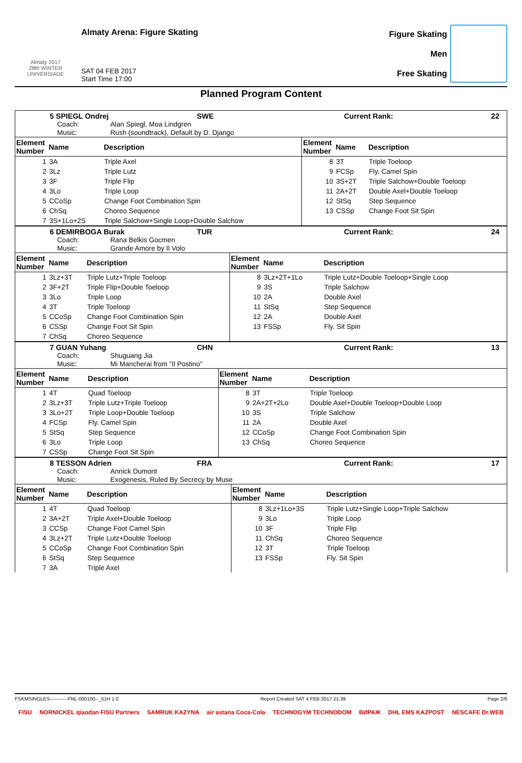Almaty 2017
28th WINTER UNIVERSIADE
Almaty Arena: Figure Skating
SAT 04 FEB 2017
Start Time 17:00
Figure Skating
Men
Free Skating
Planned Program Content
5 SPIEGL Ondrej SWE Current Rank: 22
Coach: Alan Spiegl, Moa Lindgren
Music: Rush (soundtrack), Default by D. Django
| Element Number | Name | Description | Element Number | Name | Description |
| --- | --- | --- | --- | --- | --- |
| 1 | 3A | Triple Axel | 8 | 3T | Triple Toeloop |
| 2 | 3Lz | Triple Lutz | 9 | FCSp | Fly. Camel Spin |
| 3 | 3F | Triple Flip | 10 | 3S+2T | Triple Salchow+Double Toeloop |
| 4 | 3Lo | Triple Loop | 11 | 2A+2T | Double Axel+Double Toeloop |
| 5 | CCoSp | Change Foot Combination Spin | 12 | StSq | Step Sequence |
| 6 | ChSq | Choreo Sequence | 13 | CSSp | Change Foot Sit Spin |
| 7 | 3S+1Lo+2S | Triple Salchow+Single Loop+Double Salchow | | | |
6 DEMIRBOGA Burak TUR Current Rank: 24
Coach: Rana Belkis Gocmen
Music: Grande Amore by Il Volo
| Element Number | Name | Description | Element Number | Name | Description |
| --- | --- | --- | --- | --- | --- |
| 1 | 3Lz+3T | Triple Lutz+Triple Toeloop | 8 | 3Lz+2T+1Lo | Triple Lutz+Double Toeloop+Single Loop |
| 2 | 3F+2T | Triple Flip+Double Toeloop | 9 | 3S | Triple Salchow |
| 3 | 3Lo | Triple Loop | 10 | 2A | Double Axel |
| 4 | 3T | Triple Toeloop | 11 | StSq | Step Sequence |
| 5 | CCoSp | Change Foot Combination Spin | 12 | 2A | Double Axel |
| 6 | CSSp | Change Foot Sit Spin | 13 | FSSp | Fly. Sit Spin |
| 7 | ChSq | Choreo Sequence | | | |
7 GUAN Yuhang CHN Current Rank: 13
Coach: Shuguang Jia
Music: Mi Mancherai from "Il Postino"
| Element Number | Name | Description | Element Number | Name | Description |
| --- | --- | --- | --- | --- | --- |
| 1 | 4T | Quad Toeloop | 8 | 3T | Triple Toeloop |
| 2 | 3Lz+3T | Triple Lutz+Triple Toeloop | 9 | 2A+2T+2Lo | Double Axel+Double Toeloop+Double Loop |
| 3 | 3Lo+2T | Triple Loop+Double Toeloop | 10 | 3S | Triple Salchow |
| 4 | FCSp | Fly. Camel Spin | 11 | 2A | Double Axel |
| 5 | StSq | Step Sequence | 12 | CCoSp | Change Foot Combination Spin |
| 6 | 3Lo | Triple Loop | 13 | ChSq | Choreo Sequence |
| 7 | CSSp | Change Foot Sit Spin | | | |
8 TESSON Adrien FRA Current Rank: 17
Coach: Annick Dumont
Music: Exogenesis, Ruled By Secrecy by Muse
| Element Number | Name | Description | Element Number | Name | Description |
| --- | --- | --- | --- | --- | --- |
| 1 | 4T | Quad Toeloop | 8 | 3Lz+1Lo+3S | Triple Lutz+Single Loop+Triple Salchow |
| 2 | 3A+2T | Triple Axel+Double Toeloop | 9 | 3Lo | Triple Loop |
| 3 | CCSp | Change Foot Camel Spin | 10 | 3F | Triple Flip |
| 4 | 3Lz+2T | Triple Lutz+Double Toeloop | 11 | ChSq | Choreo Sequence |
| 5 | CCoSp | Change Foot Combination Spin | 12 | 3T | Triple Toeloop |
| 6 | StSq | Step Sequence | 13 | FSSp | Fly. Sit Spin |
| 7 | 3A | Triple Axel | | | |
FSKMSINGLES-----------FNL-000100--_51H 1.0 Report Created SAT 4 FEB 2017 21:39 Page 2/6
FISU NORNICKEL qiaodan FISU Partners SAMRUK KAZYNA air astana Coca-Cola TECHNOGYM TECHNODOM ВИРАЖ DHL EMS KAZPOST NESCAFE Dr.WEB